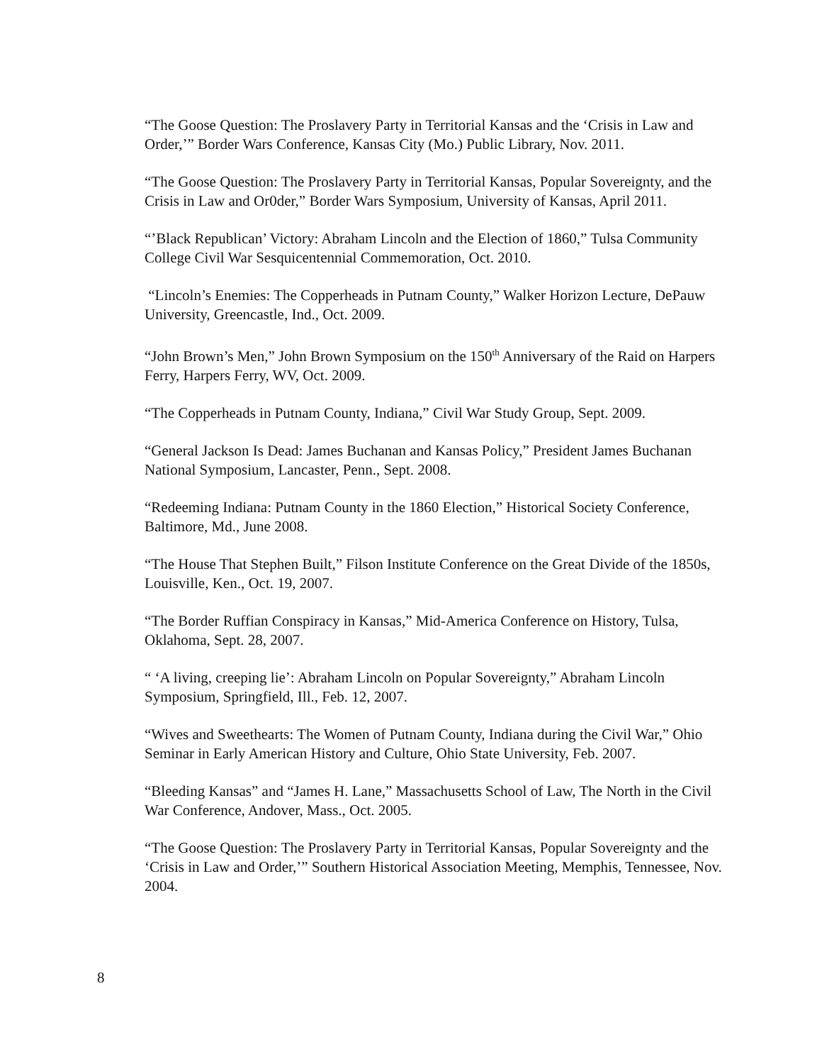“The Goose Question: The Proslavery Party in Territorial Kansas and the ‘Crisis in Law and Order,’” Border Wars Conference, Kansas City (Mo.) Public Library, Nov. 2011.
“The Goose Question: The Proslavery Party in Territorial Kansas, Popular Sovereignty, and the Crisis in Law and Or0der,” Border Wars Symposium, University of Kansas, April 2011.
“’Black Republican’ Victory: Abraham Lincoln and the Election of 1860,” Tulsa Community College Civil War Sesquicentennial Commemoration, Oct. 2010.
“Lincoln’s Enemies: The Copperheads in Putnam County,” Walker Horizon Lecture, DePauw University, Greencastle, Ind., Oct. 2009.
“John Brown’s Men,” John Brown Symposium on the 150<sup>th</sup> Anniversary of the Raid on Harpers Ferry, Harpers Ferry, WV, Oct. 2009.
“The Copperheads in Putnam County, Indiana,” Civil War Study Group, Sept. 2009.
“General Jackson Is Dead: James Buchanan and Kansas Policy,” President James Buchanan National Symposium, Lancaster, Penn., Sept. 2008.
“Redeeming Indiana: Putnam County in the 1860 Election,” Historical Society Conference, Baltimore, Md., June 2008.
“The House That Stephen Built,” Filson Institute Conference on the Great Divide of the 1850s, Louisville, Ken., Oct. 19, 2007.
“The Border Ruffian Conspiracy in Kansas,” Mid-America Conference on History, Tulsa, Oklahoma, Sept. 28, 2007.
“ ‘A living, creeping lie’: Abraham Lincoln on Popular Sovereignty,” Abraham Lincoln Symposium, Springfield, Ill., Feb. 12, 2007.
“Wives and Sweethearts: The Women of Putnam County, Indiana during the Civil War,” Ohio Seminar in Early American History and Culture, Ohio State University, Feb. 2007.
“Bleeding Kansas” and “James H. Lane,” Massachusetts School of Law, The North in the Civil War Conference, Andover, Mass., Oct. 2005.
“The Goose Question: The Proslavery Party in Territorial Kansas, Popular Sovereignty and the ‘Crisis in Law and Order,’” Southern Historical Association Meeting, Memphis, Tennessee, Nov. 2004.
8